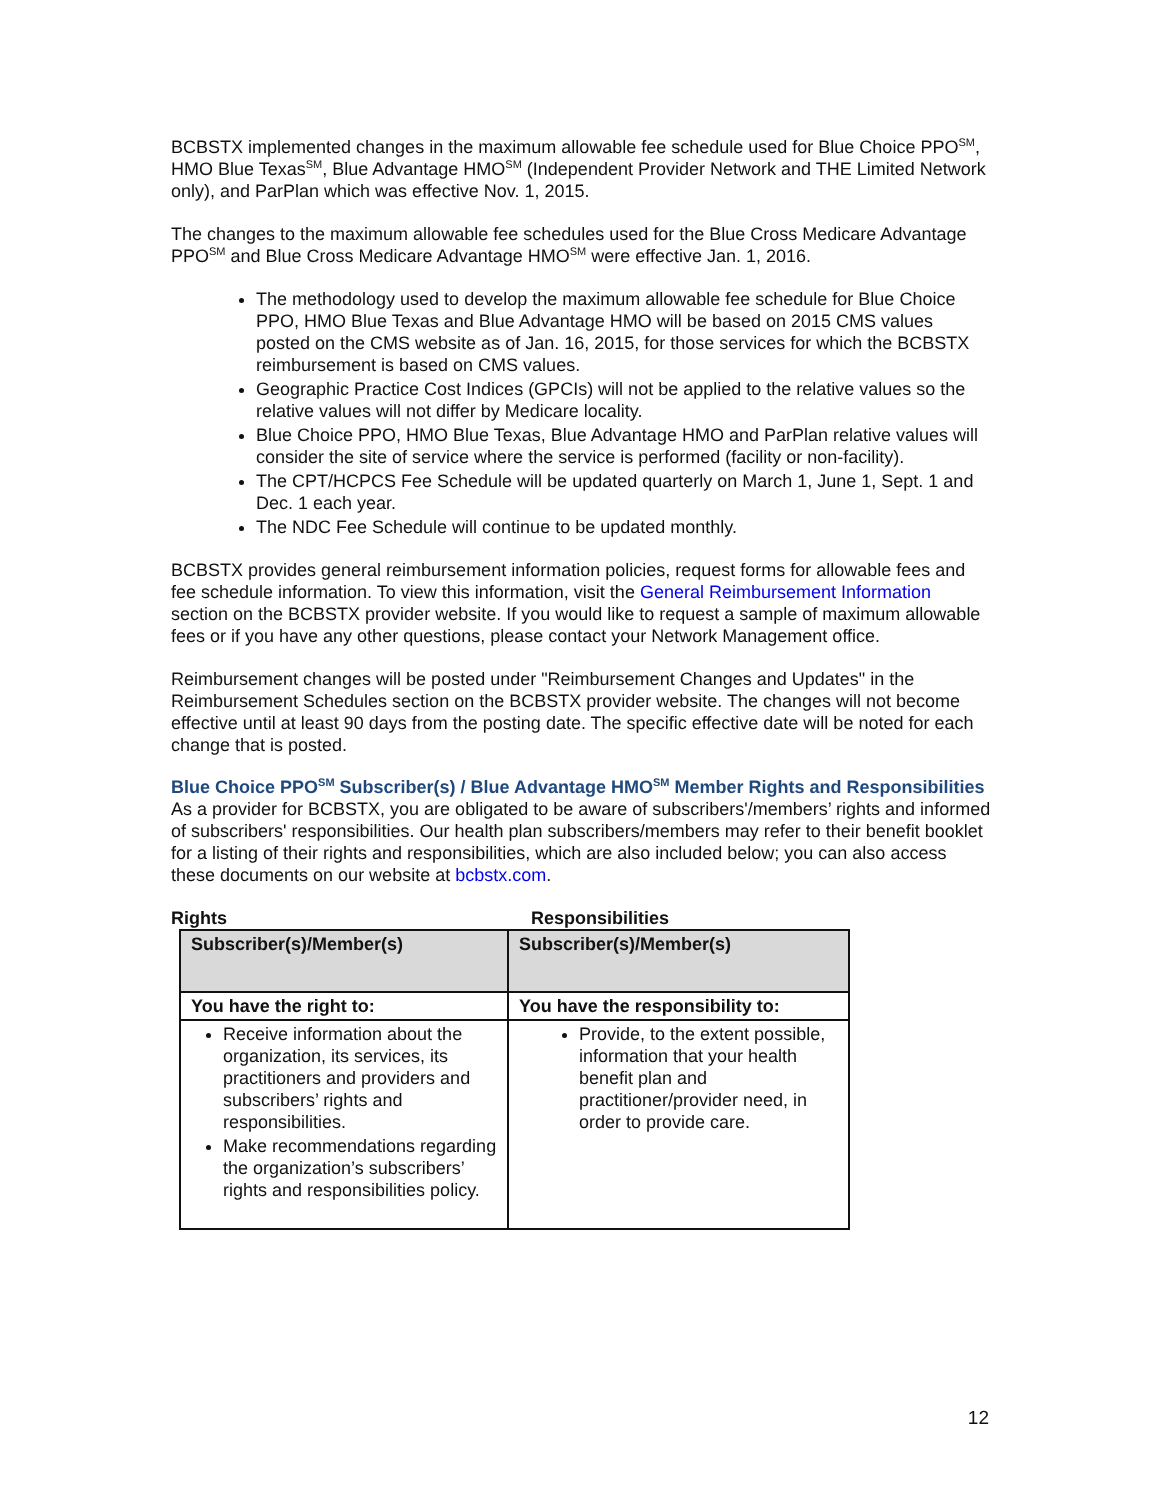BCBSTX implemented changes in the maximum allowable fee schedule used for Blue Choice PPO<sup>SM</sup>, HMO Blue Texas<sup>SM</sup>, Blue Advantage HMO<sup>SM</sup> (Independent Provider Network and THE Limited Network only), and ParPlan which was effective Nov. 1, 2015.
The changes to the maximum allowable fee schedules used for the Blue Cross Medicare Advantage PPO<sup>SM</sup> and Blue Cross Medicare Advantage HMO<sup>SM</sup> were effective Jan. 1, 2016.
The methodology used to develop the maximum allowable fee schedule for Blue Choice PPO, HMO Blue Texas and Blue Advantage HMO will be based on 2015 CMS values posted on the CMS website as of Jan. 16, 2015, for those services for which the BCBSTX reimbursement is based on CMS values.
Geographic Practice Cost Indices (GPCIs) will not be applied to the relative values so the relative values will not differ by Medicare locality.
Blue Choice PPO, HMO Blue Texas, Blue Advantage HMO and ParPlan relative values will consider the site of service where the service is performed (facility or non-facility).
The CPT/HCPCS Fee Schedule will be updated quarterly on March 1, June 1, Sept. 1 and Dec. 1 each year.
The NDC Fee Schedule will continue to be updated monthly.
BCBSTX provides general reimbursement information policies, request forms for allowable fees and fee schedule information. To view this information, visit the General Reimbursement Information section on the BCBSTX provider website. If you would like to request a sample of maximum allowable fees or if you have any other questions, please contact your Network Management office.
Reimbursement changes will be posted under "Reimbursement Changes and Updates" in the Reimbursement Schedules section on the BCBSTX provider website. The changes will not become effective until at least 90 days from the posting date. The specific effective date will be noted for each change that is posted.
Blue Choice PPO<sup>SM</sup> Subscriber(s) / Blue Advantage HMO<sup>SM</sup> Member Rights and Responsibilities
As a provider for BCBSTX, you are obligated to be aware of subscribers'/members’ rights and informed of subscribers' responsibilities. Our health plan subscribers/members may refer to their benefit booklet for a listing of their rights and responsibilities, which are also included below; you can also access these documents on our website at bcbstx.com.
Rights Responsibilities
| Subscriber(s)/Member(s) | Subscriber(s)/Member(s) |
| You have the right to: | You have the responsibility to: |
| Receive information about the organization, its services, its practitioners and providers and subscribers’ rights and responsibilities. Make recommendations regarding the organization’s subscribers’ rights and responsibilities policy. | Provide, to the extent possible, information that your health benefit plan and practitioner/provider need, in order to provide care. |
12